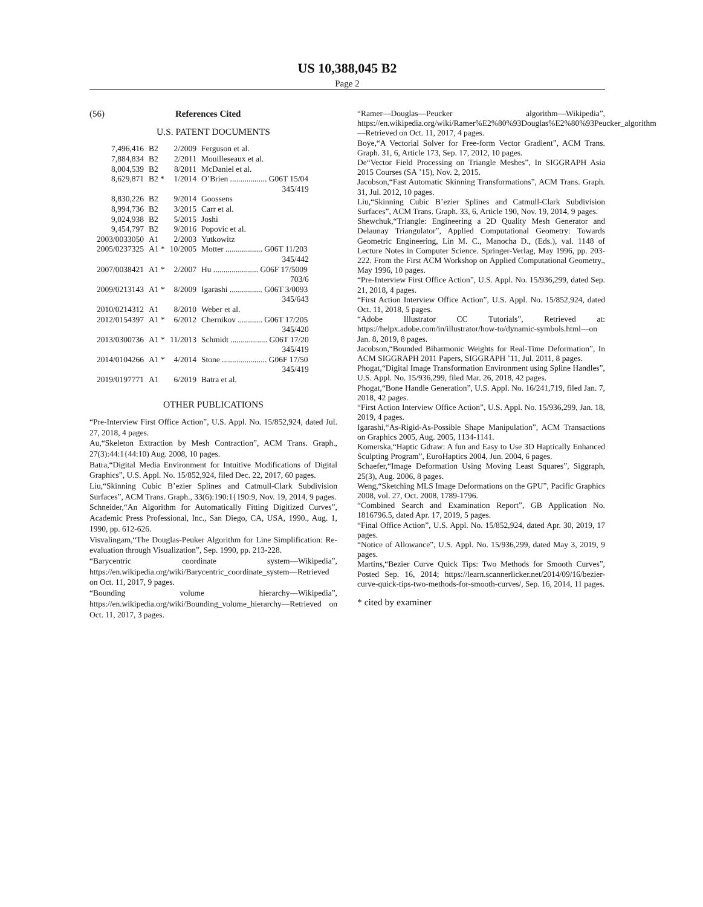US 10,388,045 B2
Page 2
(56) References Cited
U.S. PATENT DOCUMENTS
| 7,496,416 | B2 | 2/2009 | Ferguson et al. |
| 7,884,834 | B2 | 2/2011 | Mouilleseaux et al. |
| 8,004,539 | B2 | 8/2011 | McDaniel et al. |
| 8,629,871 | B2 * | 1/2014 | O’Brien .................. G06T 15/04 345/419 |
| 8,830,226 | B2 | 9/2014 | Goossens |
| 8,994,736 | B2 | 3/2015 | Carr et al. |
| 9,024,938 | B2 | 5/2015 | Joshi |
| 9,454,797 | B2 | 9/2016 | Popovic et al. |
| 2003/0033050 | A1 | 2/2003 | Yutkowitz |
| 2005/0237325 | A1 * | 10/2005 | Motter .................. G06T 11/203 345/442 |
| 2007/0038421 | A1 * | 2/2007 | Hu ...................... G06F 17/5009 703/6 |
| 2009/0213143 | A1 * | 8/2009 | Igarashi ................ G06T 3/0093 345/643 |
| 2010/0214312 | A1 | 8/2010 | Weber et al. |
| 2012/0154397 | A1 * | 6/2012 | Chernikov ............ G06T 17/205 345/420 |
| 2013/0300736 | A1 * | 11/2013 | Schmidt .................. G06T 17/20 345/419 |
| 2014/0104266 | A1 * | 4/2014 | Stone ...................... G06F 17/50 345/419 |
| 2019/0197771 | A1 | 6/2019 | Batra et al. |
OTHER PUBLICATIONS
“Pre-Interview First Office Action”, U.S. Appl. No. 15/852,924, dated Jul. 27, 2018, 4 pages.
Au,“Skeleton Extraction by Mesh Contraction”, ACM Trans. Graph., 27(3):44:1{44:10) Aug. 2008, 10 pages.
Batra,“Digital Media Environment for Intuitive Modifications of Digital Graphics”, U.S. Appl. No. 15/852,924, filed Dec. 22, 2017, 60 pages.
Liu,“Skinning Cubic B’ezier Splines and Catmull-Clark Subdivision Surfaces”, ACM Trans. Graph., 33(6):190:1{190:9, Nov. 19, 2014, 9 pages.
Schneider,“An Algorithm for Automatically Fitting Digitized Curves”, Academic Press Professional, Inc., San Diego, CA, USA, 1990., Aug. 1, 1990, pp. 612-626.
Visvalingam,“The Douglas-Peuker Algorithm for Line Simplification: Re-evaluation through Visualization”, Sep. 1990, pp. 213-228.
“Barycentric coordinate system—Wikipedia”, https://en.wikipedia.org/wiki/Barycentric_coordinate_system—Retrieved on Oct. 11, 2017, 9 pages.
“Bounding volume hierarchy—Wikipedia”, https://en.wikipedia.org/wiki/Bounding_volume_hierarchy—Retrieved on Oct. 11, 2017, 3 pages.
“Ramer—Douglas—Peucker algorithm—Wikipedia”, https://en.wikipedia.org/wiki/Ramer%E2%80%93Douglas%E2%80%93Peucker_algorithm—Retrieved on Oct. 11, 2017, 4 pages.
Boye,“A Vectorial Solver for Free-form Vector Gradient”, ACM Trans. Graph. 31, 6, Article 173, Sep. 17, 2012, 10 pages.
De“Vector Field Processing on Triangle Meshes”, In SIGGRAPH Asia 2015 Courses (SA ’15), Nov. 2, 2015.
Jacobson,“Fast Automatic Skinning Transformations”, ACM Trans. Graph. 31, Jul. 2012, 10 pages.
Liu,“Skinning Cubic B’ezier Splines and Catmull-Clark Subdivision Surfaces”, ACM Trans. Graph. 33, 6, Article 190, Nov. 19, 2014, 9 pages.
Shewchuk,“Triangle: Engineering a 2D Quality Mesh Generator and Delaunay Triangulator”, Applied Computational Geometry: Towards Geometric Engineering, Lin M. C., Manocha D., (Eds.), val. 1148 of Lecture Notes in Computer Science. Springer-Verlag, May 1996, pp. 203-222. From the First ACM Workshop on Applied Computational Geometry., May 1996, 10 pages.
“Pre-Interview First Office Action”, U.S. Appl. No. 15/936,299, dated Sep. 21, 2018, 4 pages.
“First Action Interview Office Action”, U.S. Appl. No. 15/852,924, dated Oct. 11, 2018, 5 pages.
“Adobe Illustrator CC Tutorials”, Retrieved at: https://helpx.adobe.com/in/illustrator/how-to/dynamic-symbols.html—on Jan. 8, 2019, 8 pages.
Jacobson,“Bounded Biharmonic Weights for Real-Time Deformation”, In ACM SIGGRAPH 2011 Papers, SIGGRAPH ’11, Jul. 2011, 8 pages.
Phogat,“Digital Image Transformation Environment using Spline Handles”, U.S. Appl. No. 15/936,299, filed Mar. 26, 2018, 42 pages.
Phogat,“Bone Handle Generation”, U.S. Appl. No. 16/241,719, filed Jan. 7, 2018, 42 pages.
“First Action Interview Office Action”, U.S. Appl. No. 15/936,299, Jan. 18, 2019, 4 pages.
Igarashi,“As-Rigid-As-Possible Shape Manipulation”, ACM Transactions on Graphics 2005, Aug. 2005, 1134-1141.
Komerska,“Haptic Gdraw: A fun and Easy to Use 3D Haptically Enhanced Sculpting Program”, EuroHaptics 2004, Jun. 2004, 6 pages.
Schaefer,“Image Deformation Using Moving Least Squares”, Siggraph, 25(3), Aug. 2006, 8 pages.
Weng,“Sketching MLS Image Deformations on the GPU”, Pacific Graphics 2008, vol. 27, Oct. 2008, 1789-1796.
“Combined Search and Examination Report”, GB Application No. 1816796.5, dated Apr. 17, 2019, 5 pages.
“Final Office Action”, U.S. Appl. No. 15/852,924, dated Apr. 30, 2019, 17 pages.
“Notice of Allowance”, U.S. Appl. No. 15/936,299, dated May 3, 2019, 9 pages.
Martins,“Bezier Curve Quick Tips: Two Methods for Smooth Curves”, Posted Sep. 16, 2014; https://learn.scannerlicker.net/2014/09/16/bezier-curve-quick-tips-two-methods-for-smooth-curves/, Sep. 16, 2014, 11 pages.
* cited by examiner